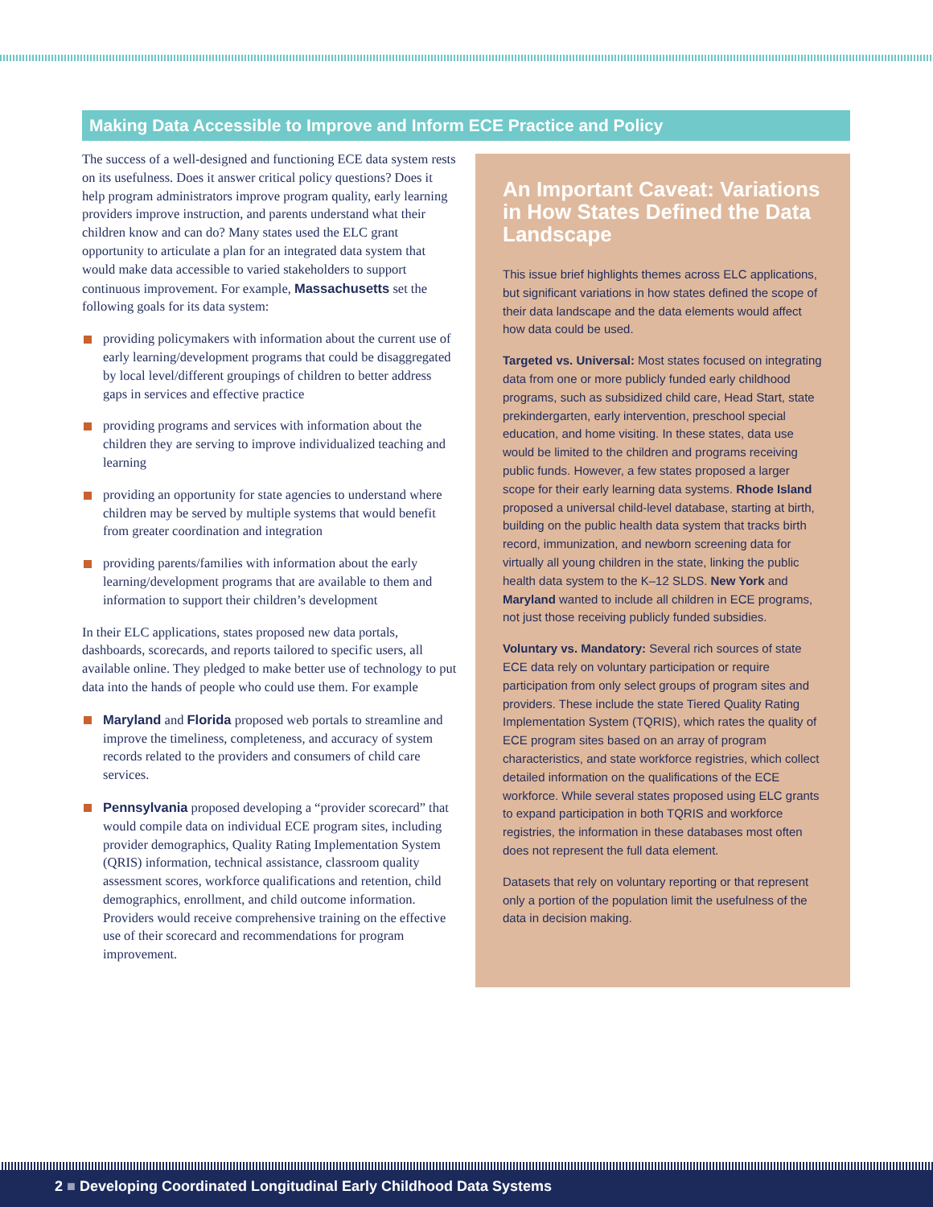Making Data Accessible to Improve and Inform ECE Practice and Policy
The success of a well-designed and functioning ECE data system rests on its usefulness. Does it answer critical policy questions? Does it help program administrators improve program quality, early learning providers improve instruction, and parents understand what their children know and can do? Many states used the ELC grant opportunity to articulate a plan for an integrated data system that would make data accessible to varied stakeholders to support continuous improvement. For example, Massachusetts set the following goals for its data system:
providing policymakers with information about the current use of early learning/development programs that could be disaggregated by local level/different groupings of children to better address gaps in services and effective practice
providing programs and services with information about the children they are serving to improve individualized teaching and learning
providing an opportunity for state agencies to understand where children may be served by multiple systems that would benefit from greater coordination and integration
providing parents/families with information about the early learning/development programs that are available to them and information to support their children’s development
In their ELC applications, states proposed new data portals, dashboards, scorecards, and reports tailored to specific users, all available online. They pledged to make better use of technology to put data into the hands of people who could use them. For example
Maryland and Florida proposed web portals to streamline and improve the timeliness, completeness, and accuracy of system records related to the providers and consumers of child care services.
Pennsylvania proposed developing a “provider scorecard” that would compile data on individual ECE program sites, including provider demographics, Quality Rating Implementation System (QRIS) information, technical assistance, classroom quality assessment scores, workforce qualifications and retention, child demographics, enrollment, and child outcome information. Providers would receive comprehensive training on the effective use of their scorecard and recommendations for program improvement.
An Important Caveat: Variations in How States Defined the Data Landscape
This issue brief highlights themes across ELC applications, but significant variations in how states defined the scope of their data landscape and the data elements would affect how data could be used.
Targeted vs. Universal: Most states focused on integrating data from one or more publicly funded early childhood programs, such as subsidized child care, Head Start, state prekindergarten, early intervention, preschool special education, and home visiting. In these states, data use would be limited to the children and programs receiving public funds. However, a few states proposed a larger scope for their early learning data systems. Rhode Island proposed a universal child-level database, starting at birth, building on the public health data system that tracks birth record, immunization, and newborn screening data for virtually all young children in the state, linking the public health data system to the K–12 SLDS. New York and Maryland wanted to include all children in ECE programs, not just those receiving publicly funded subsidies.
Voluntary vs. Mandatory: Several rich sources of state ECE data rely on voluntary participation or require participation from only select groups of program sites and providers. These include the state Tiered Quality Rating Implementation System (TQRIS), which rates the quality of ECE program sites based on an array of program characteristics, and state workforce registries, which collect detailed information on the qualifications of the ECE workforce. While several states proposed using ELC grants to expand participation in both TQRIS and workforce registries, the information in these databases most often does not represent the full data element.
Datasets that rely on voluntary reporting or that represent only a portion of the population limit the usefulness of the data in decision making.
2 ■ Developing Coordinated Longitudinal Early Childhood Data Systems